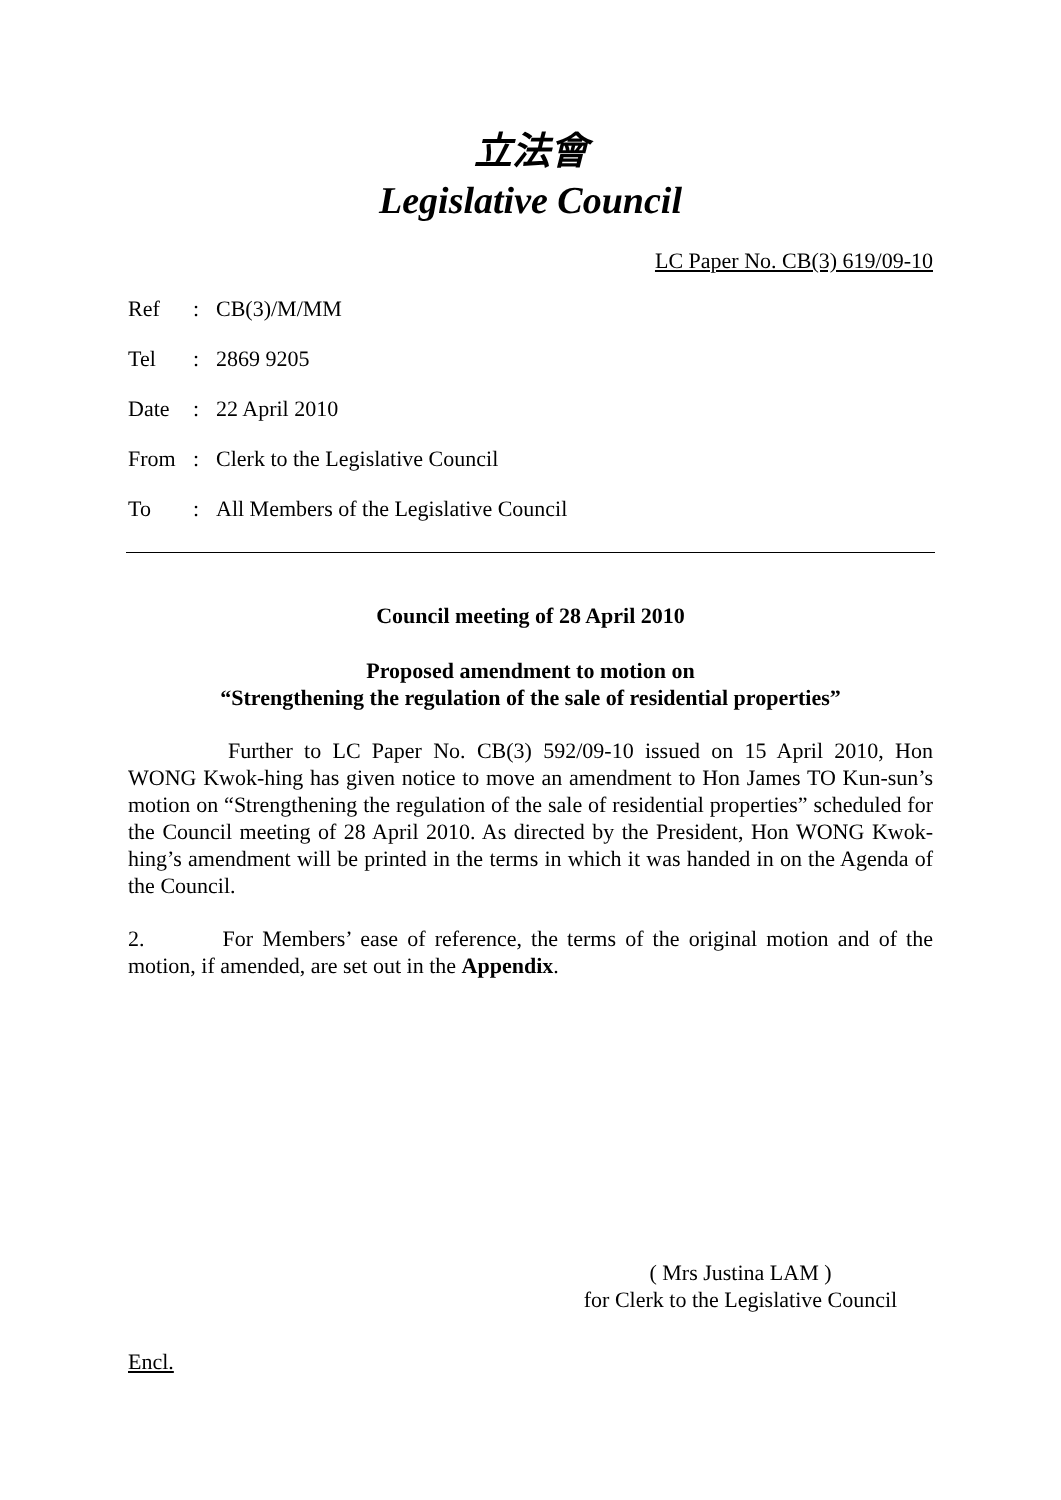立法會
Legislative Council
LC Paper No. CB(3) 619/09-10
| Ref | : | CB(3)/M/MM |
| Tel | : | 2869 9205 |
| Date | : | 22 April 2010 |
| From | : | Clerk to the Legislative Council |
| To | : | All Members of the Legislative Council |
Council meeting of 28 April 2010
Proposed amendment to motion on
“Strengthening the regulation of the sale of residential properties”
Further to LC Paper No. CB(3) 592/09-10 issued on 15 April 2010, Hon WONG Kwok-hing has given notice to move an amendment to Hon James TO Kun-sun’s motion on “Strengthening the regulation of the sale of residential properties” scheduled for the Council meeting of 28 April 2010. As directed by the President, Hon WONG Kwok-hing’s amendment will be printed in the terms in which it was handed in on the Agenda of the Council.
2. For Members’ ease of reference, the terms of the original motion and of the motion, if amended, are set out in the Appendix.
( Mrs Justina LAM )
for Clerk to the Legislative Council
Encl.